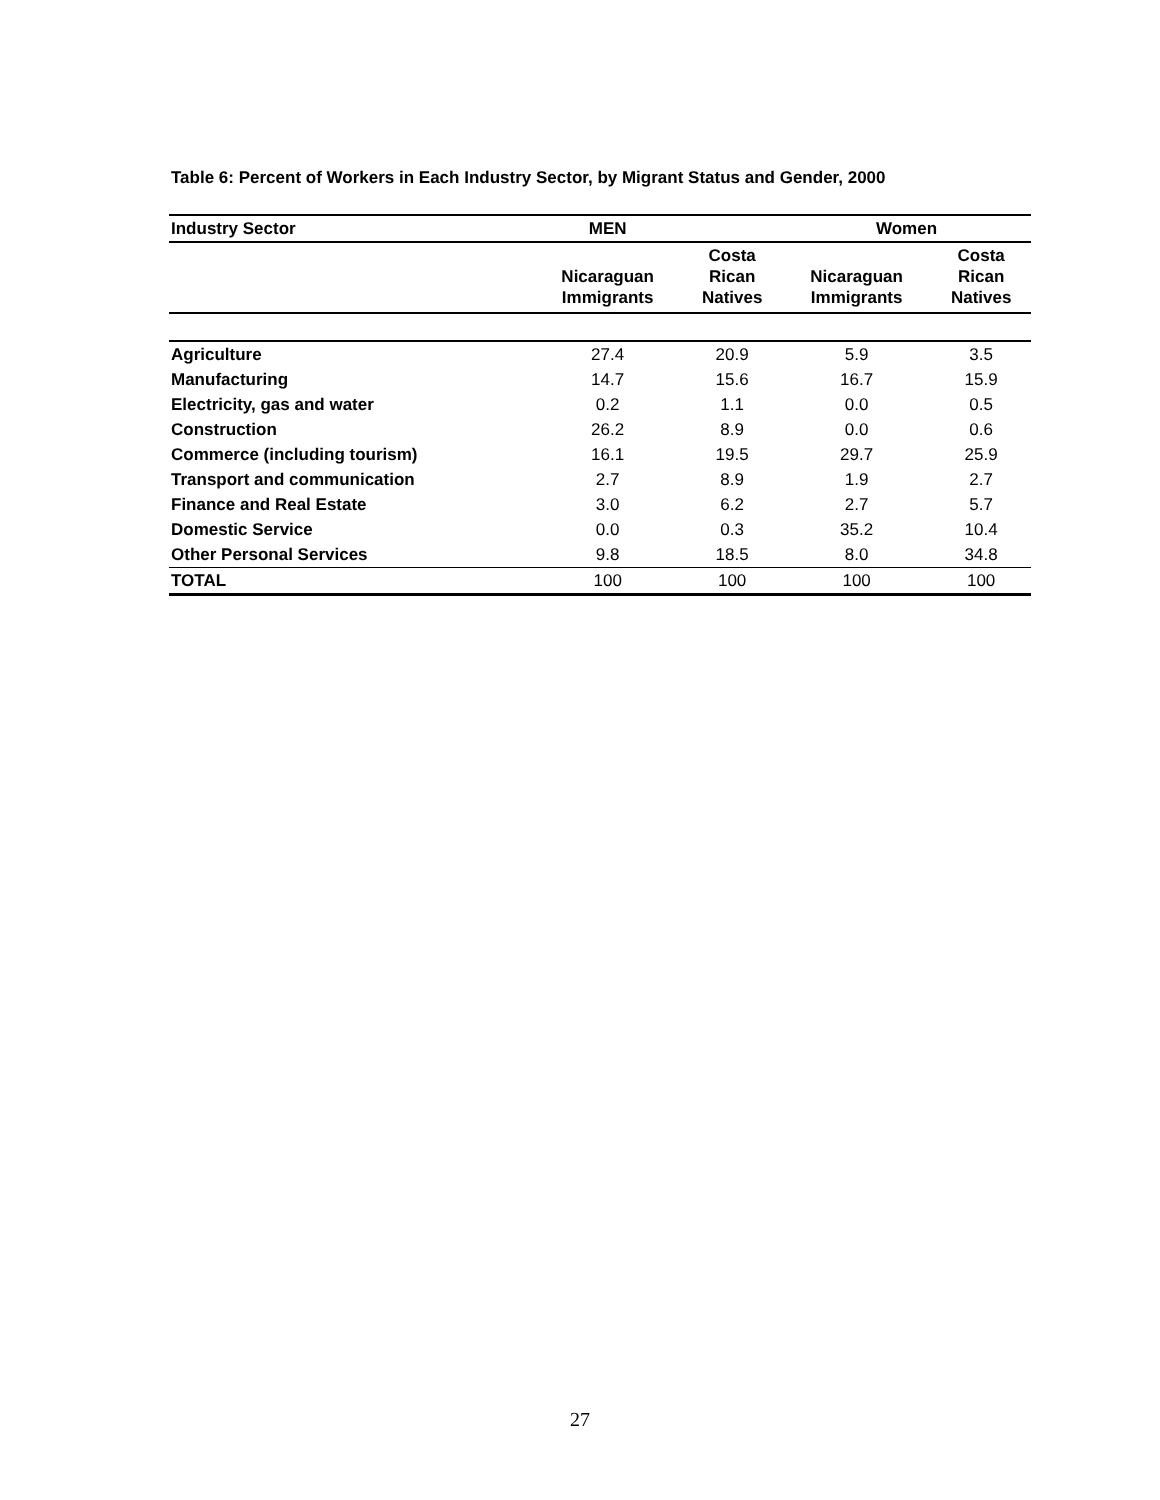Table 6: Percent of Workers in Each Industry Sector, by Migrant Status and Gender, 2000
| Industry Sector | MEN | | Women | |
| --- | --- | --- | --- | --- |
| | Nicaraguan Immigrants | Costa Rican Natives | Nicaraguan Immigrants | Costa Rican Natives |
| Agriculture | 27.4 | 20.9 | 5.9 | 3.5 |
| Manufacturing | 14.7 | 15.6 | 16.7 | 15.9 |
| Electricity, gas and water | 0.2 | 1.1 | 0.0 | 0.5 |
| Construction | 26.2 | 8.9 | 0.0 | 0.6 |
| Commerce (including tourism) | 16.1 | 19.5 | 29.7 | 25.9 |
| Transport and communication | 2.7 | 8.9 | 1.9 | 2.7 |
| Finance and Real Estate | 3.0 | 6.2 | 2.7 | 5.7 |
| Domestic Service | 0.0 | 0.3 | 35.2 | 10.4 |
| Other Personal Services | 9.8 | 18.5 | 8.0 | 34.8 |
| TOTAL | 100 | 100 | 100 | 100 |
27